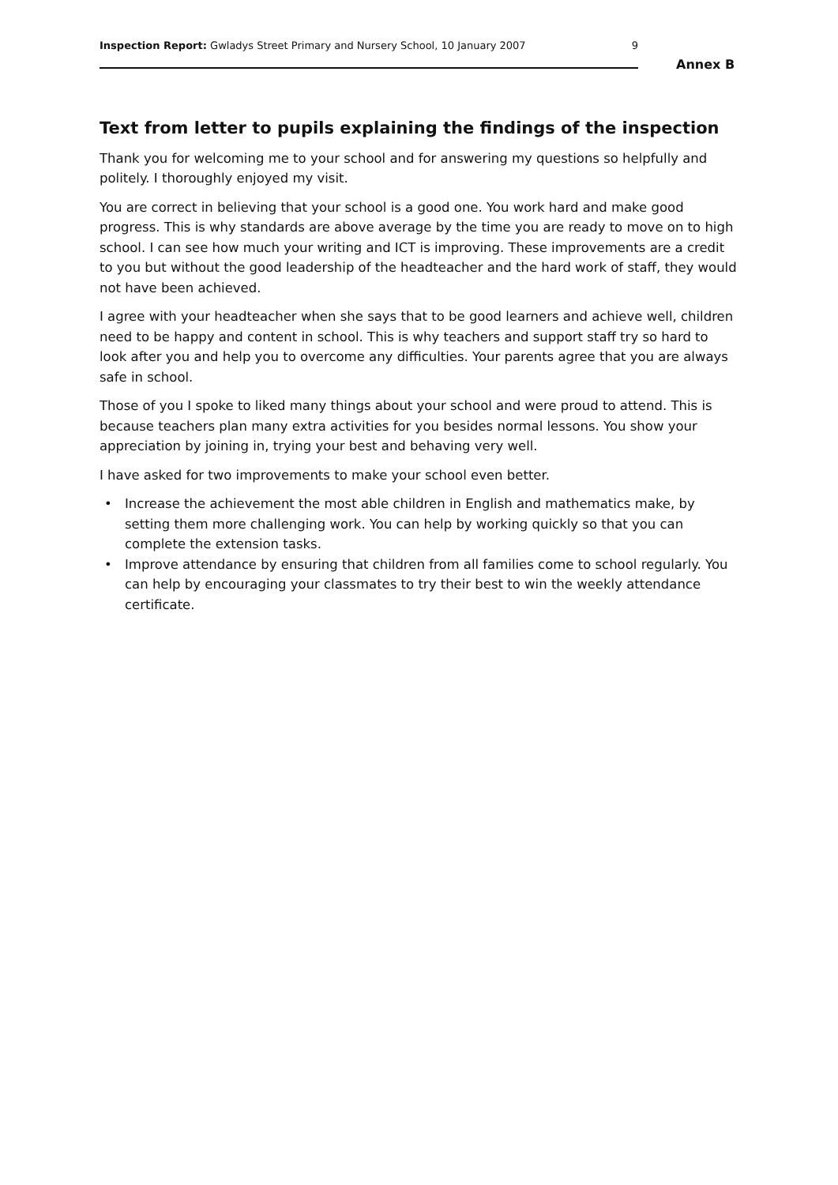Inspection Report: Gwladys Street Primary and Nursery School, 10 January 2007 9
Annex B
Text from letter to pupils explaining the findings of the inspection
Thank you for welcoming me to your school and for answering my questions so helpfully and politely. I thoroughly enjoyed my visit.
You are correct in believing that your school is a good one. You work hard and make good progress. This is why standards are above average by the time you are ready to move on to high school. I can see how much your writing and ICT is improving. These improvements are a credit to you but without the good leadership of the headteacher and the hard work of staff, they would not have been achieved.
I agree with your headteacher when she says that to be good learners and achieve well, children need to be happy and content in school. This is why teachers and support staff try so hard to look after you and help you to overcome any difficulties. Your parents agree that you are always safe in school.
Those of you I spoke to liked many things about your school and were proud to attend. This is because teachers plan many extra activities for you besides normal lessons. You show your appreciation by joining in, trying your best and behaving very well.
I have asked for two improvements to make your school even better.
• Increase the achievement the most able children in English and mathematics make, by setting them more challenging work. You can help by working quickly so that you can complete the extension tasks.
• Improve attendance by ensuring that children from all families come to school regularly. You can help by encouraging your classmates to try their best to win the weekly attendance certificate.